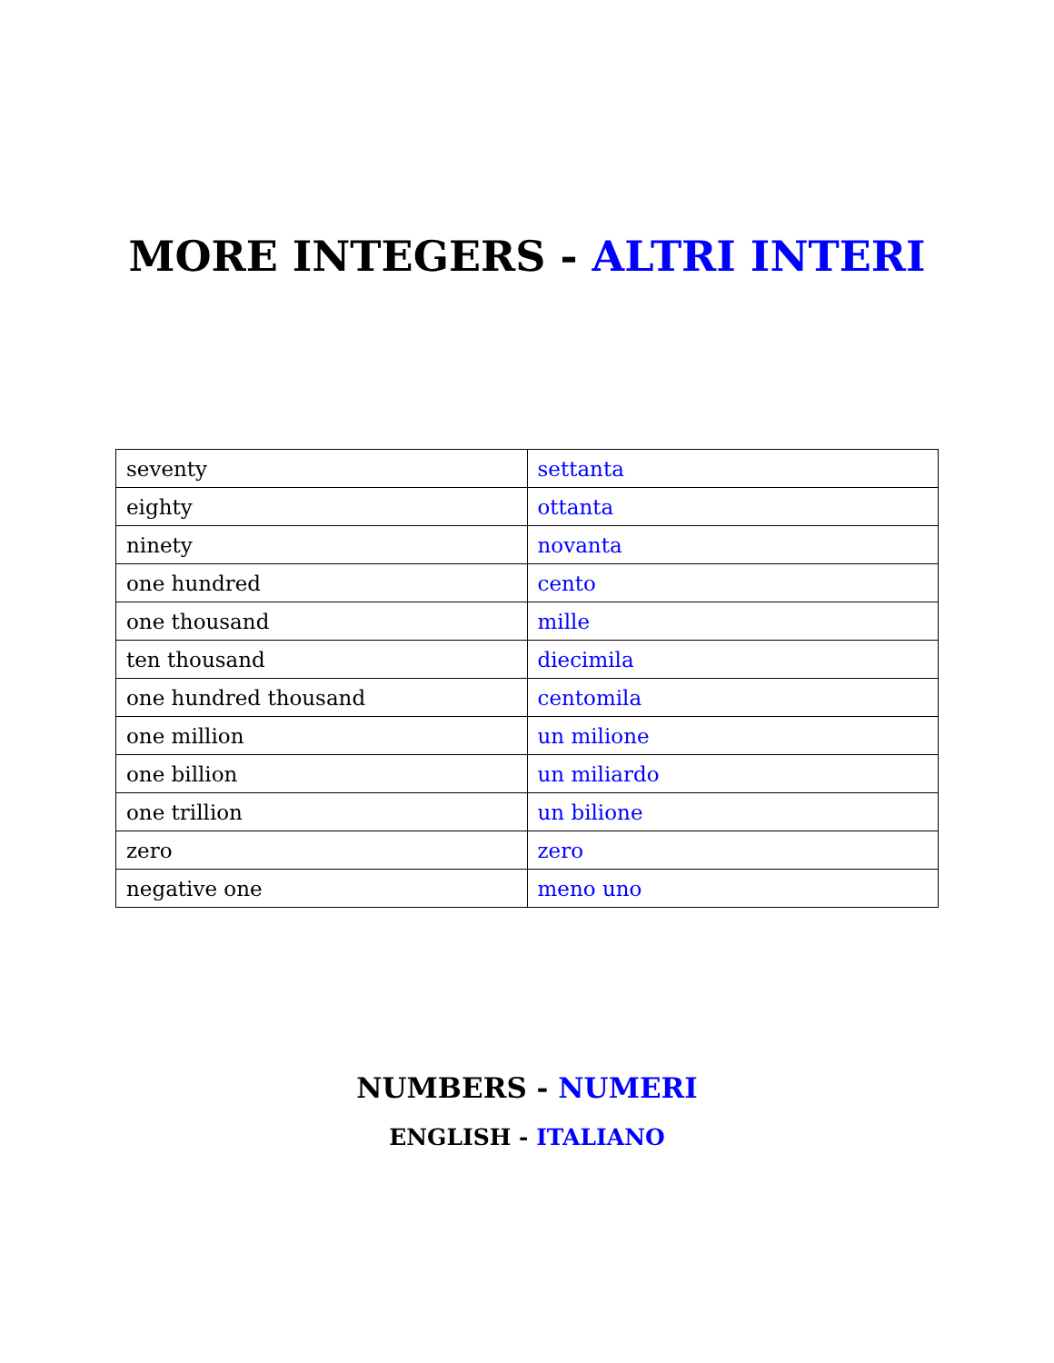MORE INTEGERS - ALTRI INTERI
| seventy | settanta |
| eighty | ottanta |
| ninety | novanta |
| one hundred | cento |
| one thousand | mille |
| ten thousand | diecimila |
| one hundred thousand | centomila |
| one million | un milione |
| one billion | un miliardo |
| one trillion | un bilione |
| zero | zero |
| negative one | meno uno |
NUMBERS - NUMERI
ENGLISH - ITALIANO